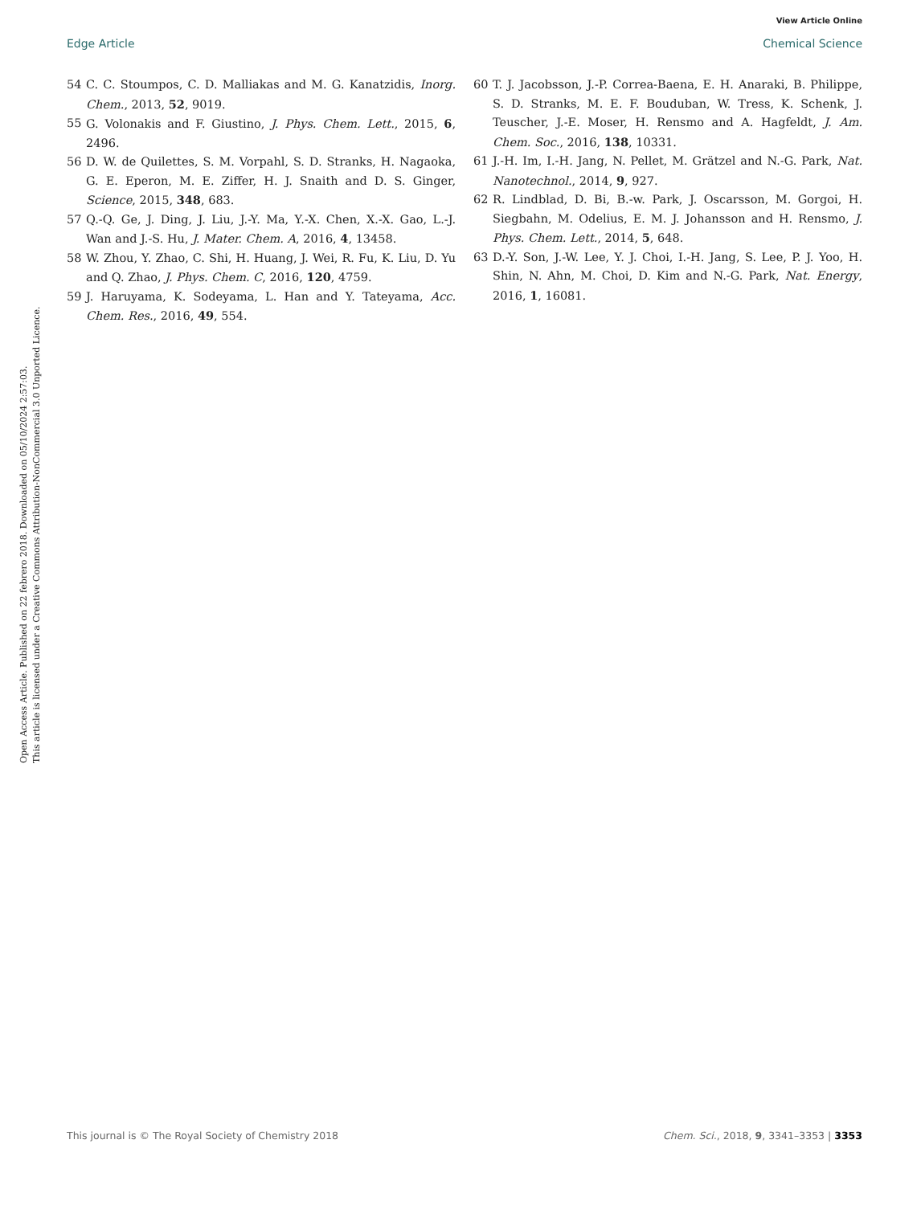View Article Online
Edge Article Chemical Science
Open Access Article. Published on 22 febrero 2018. Downloaded on 05/10/2024 2:57:03.
This article is licensed under a Creative Commons Attribution-NonCommercial 3.0 Unported Licence.
54 C. C. Stoumpos, C. D. Malliakas and M. G. Kanatzidis, Inorg. Chem., 2013, 52, 9019.
55 G. Volonakis and F. Giustino, J. Phys. Chem. Lett., 2015, 6, 2496.
56 D. W. de Quilettes, S. M. Vorpahl, S. D. Stranks, H. Nagaoka, G. E. Eperon, M. E. Ziffer, H. J. Snaith and D. S. Ginger, Science, 2015, 348, 683.
57 Q.-Q. Ge, J. Ding, J. Liu, J.-Y. Ma, Y.-X. Chen, X.-X. Gao, L.-J. Wan and J.-S. Hu, J. Mater. Chem. A, 2016, 4, 13458.
58 W. Zhou, Y. Zhao, C. Shi, H. Huang, J. Wei, R. Fu, K. Liu, D. Yu and Q. Zhao, J. Phys. Chem. C, 2016, 120, 4759.
59 J. Haruyama, K. Sodeyama, L. Han and Y. Tateyama, Acc. Chem. Res., 2016, 49, 554.
60 T. J. Jacobsson, J.-P. Correa-Baena, E. H. Anaraki, B. Philippe, S. D. Stranks, M. E. F. Bouduban, W. Tress, K. Schenk, J. Teuscher, J.-E. Moser, H. Rensmo and A. Hagfeldt, J. Am. Chem. Soc., 2016, 138, 10331.
61 J.-H. Im, I.-H. Jang, N. Pellet, M. Grätzel and N.-G. Park, Nat. Nanotechnol., 2014, 9, 927.
62 R. Lindblad, D. Bi, B.-w. Park, J. Oscarsson, M. Gorgoi, H. Siegbahn, M. Odelius, E. M. J. Johansson and H. Rensmo, J. Phys. Chem. Lett., 2014, 5, 648.
63 D.-Y. Son, J.-W. Lee, Y. J. Choi, I.-H. Jang, S. Lee, P. J. Yoo, H. Shin, N. Ahn, M. Choi, D. Kim and N.-G. Park, Nat. Energy, 2016, 1, 16081.
This journal is © The Royal Society of Chemistry 2018 Chem. Sci., 2018, 9, 3341–3353 | 3353